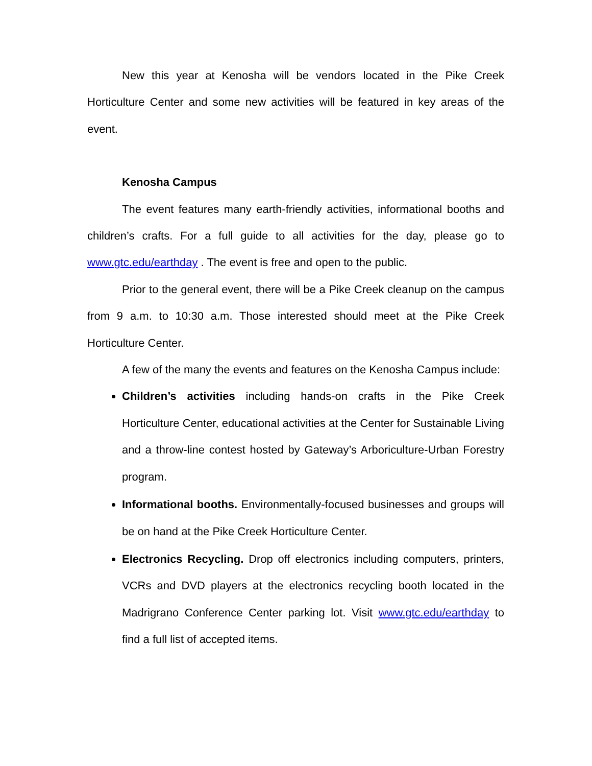New this year at Kenosha will be vendors located in the Pike Creek Horticulture Center and some new activities will be featured in key areas of the event.
Kenosha Campus
The event features many earth-friendly activities, informational booths and children’s crafts. For a full guide to all activities for the day, please go to www.gtc.edu/earthday . The event is free and open to the public.
Prior to the general event, there will be a Pike Creek cleanup on the campus from 9 a.m. to 10:30 a.m. Those interested should meet at the Pike Creek Horticulture Center.
A few of the many the events and features on the Kenosha Campus include:
Children’s activities including hands-on crafts in the Pike Creek Horticulture Center, educational activities at the Center for Sustainable Living and a throw-line contest hosted by Gateway’s Arboriculture-Urban Forestry program.
Informational booths. Environmentally-focused businesses and groups will be on hand at the Pike Creek Horticulture Center.
Electronics Recycling. Drop off electronics including computers, printers, VCRs and DVD players at the electronics recycling booth located in the Madrigrano Conference Center parking lot. Visit www.gtc.edu/earthday to find a full list of accepted items.